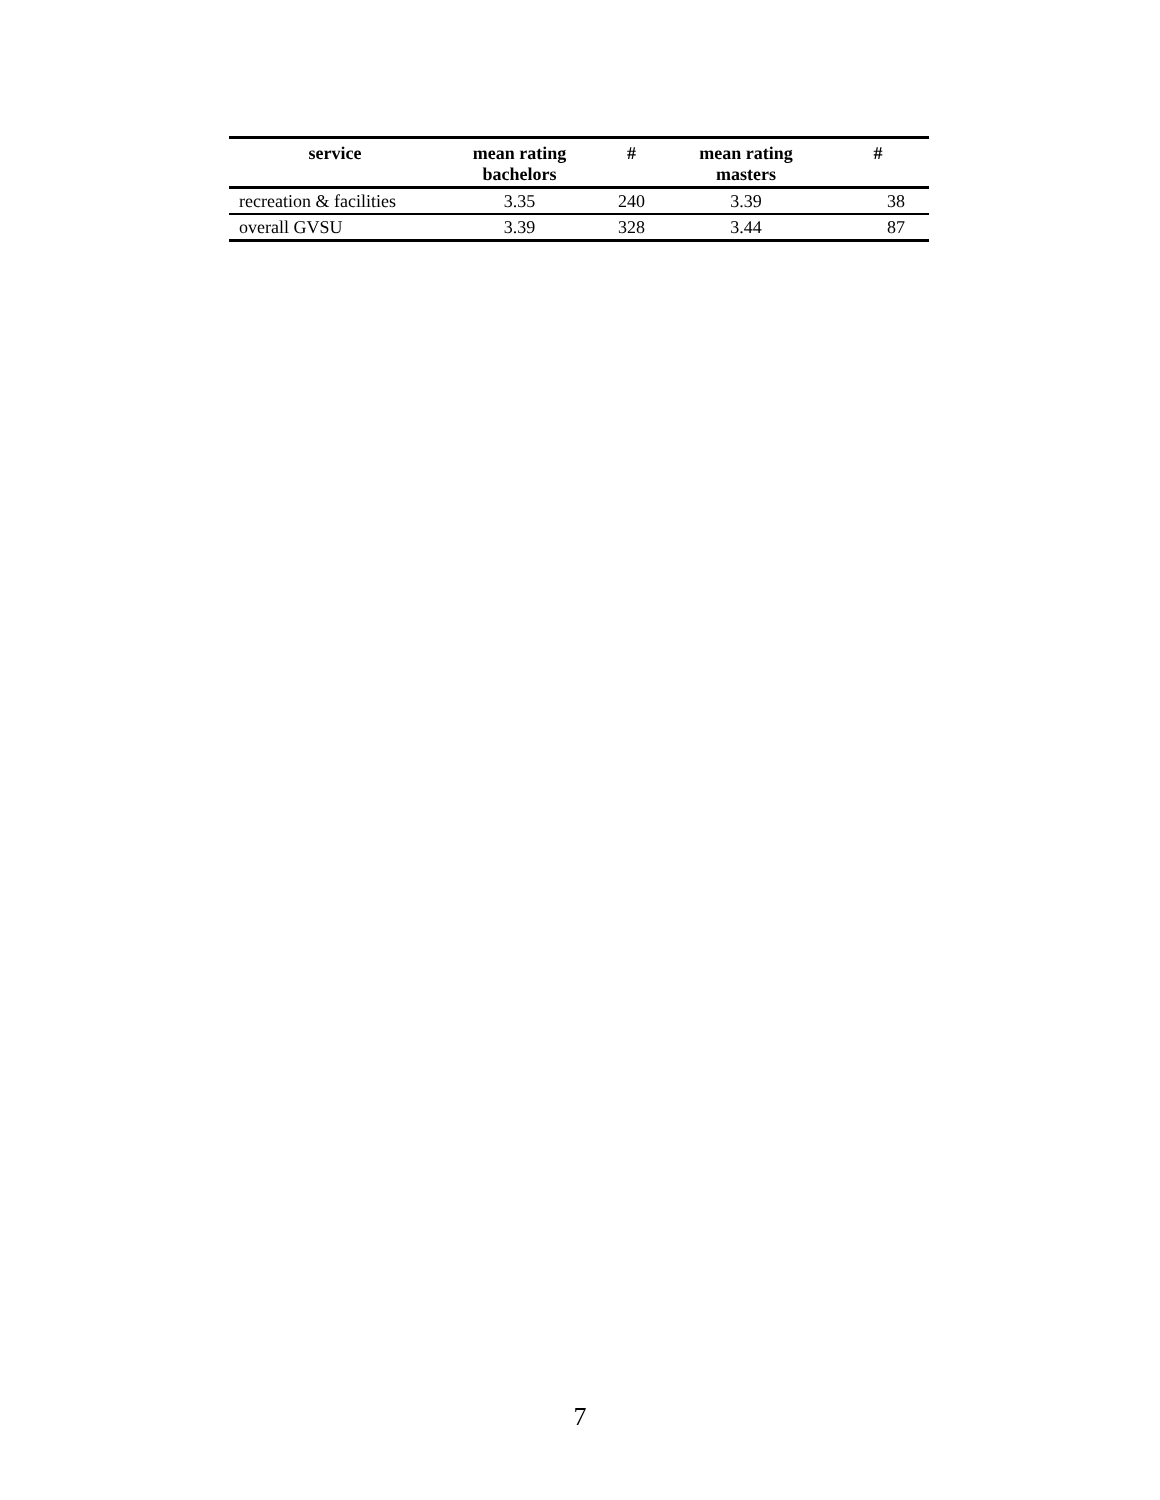| service | mean rating bachelors | # | mean rating masters | # |
| --- | --- | --- | --- | --- |
| recreation & facilities | 3.35 | 240 | 3.39 | 38 |
| overall GVSU | 3.39 | 328 | 3.44 | 87 |
7